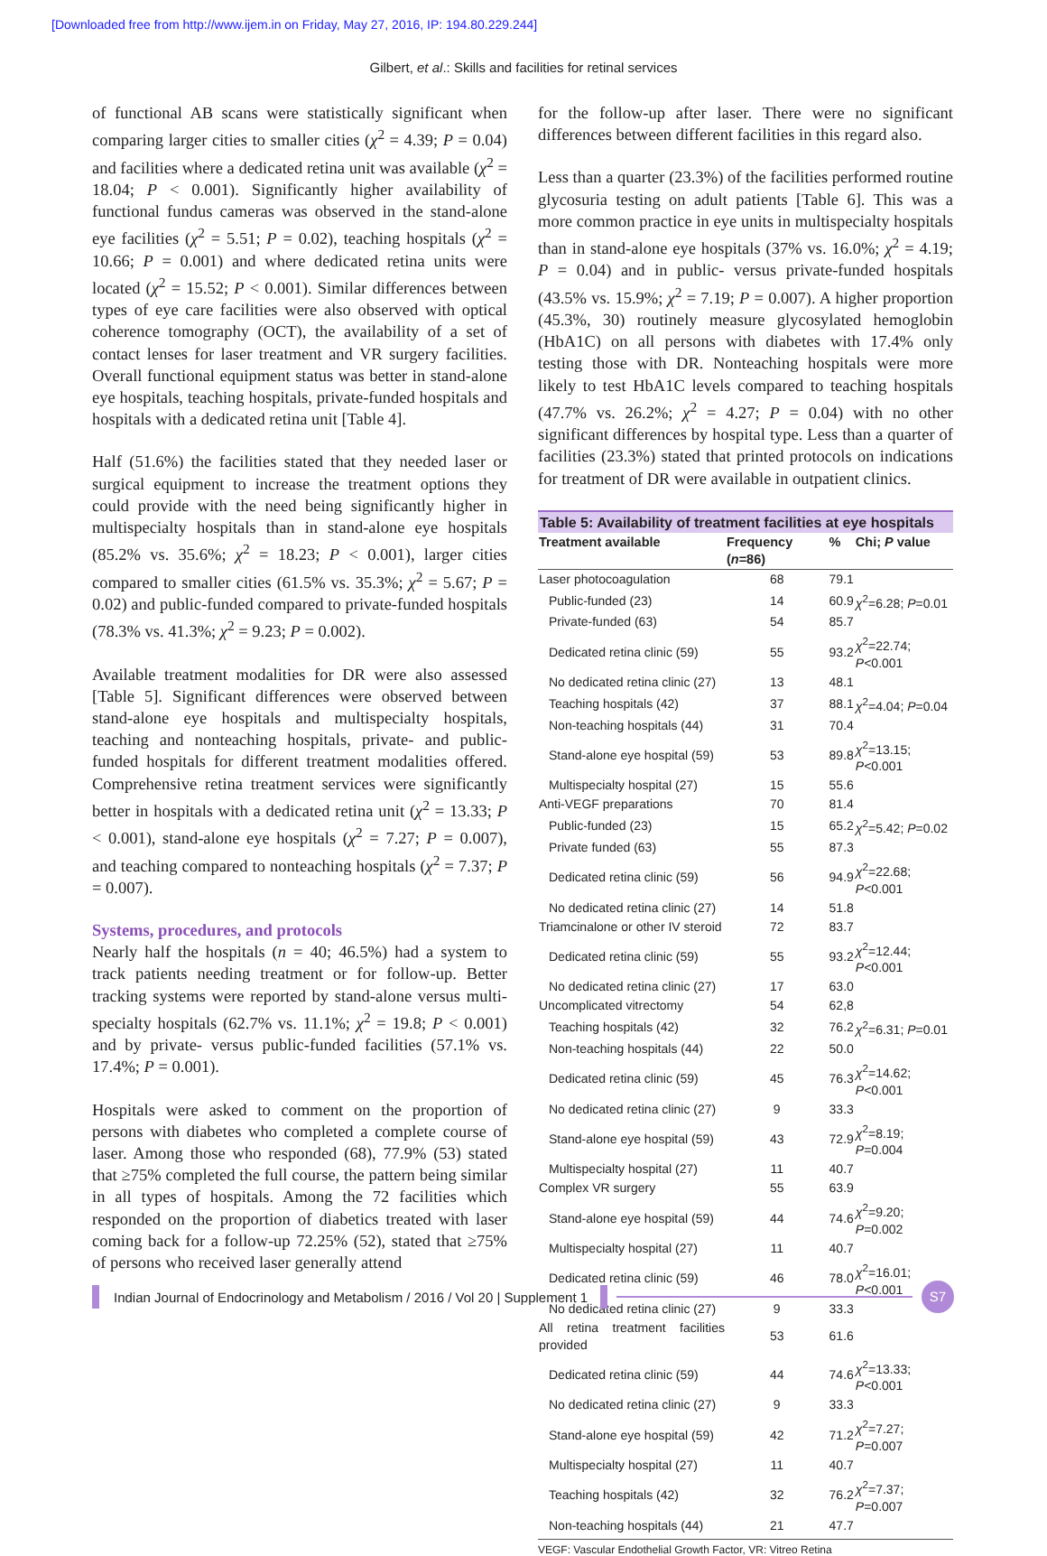[Downloaded free from http://www.ijem.in on Friday, May 27, 2016, IP: 194.80.229.244]
Gilbert, et al.: Skills and facilities for retinal services
of functional AB scans were statistically significant when comparing larger cities to smaller cities (χ<sup>2</sup> = 4.39; P = 0.04) and facilities where a dedicated retina unit was available (χ<sup>2</sup> = 18.04; P < 0.001). Significantly higher availability of functional fundus cameras was observed in the stand-alone eye facilities (χ<sup>2</sup> = 5.51; P = 0.02), teaching hospitals (χ<sup>2</sup> = 10.66; P = 0.001) and where dedicated retina units were located (χ<sup>2</sup> = 15.52; P < 0.001). Similar differences between types of eye care facilities were also observed with optical coherence tomography (OCT), the availability of a set of contact lenses for laser treatment and VR surgery facilities. Overall functional equipment status was better in stand-alone eye hospitals, teaching hospitals, private-funded hospitals and hospitals with a dedicated retina unit [Table 4].
Half (51.6%) the facilities stated that they needed laser or surgical equipment to increase the treatment options they could provide with the need being significantly higher in multispecialty hospitals than in stand-alone eye hospitals (85.2% vs. 35.6%; χ<sup>2</sup> = 18.23; P < 0.001), larger cities compared to smaller cities (61.5% vs. 35.3%; χ<sup>2</sup> = 5.67; P = 0.02) and public-funded compared to private-funded hospitals (78.3% vs. 41.3%; χ<sup>2</sup> = 9.23; P = 0.002).
Available treatment modalities for DR were also assessed [Table 5]. Significant differences were observed between stand-alone eye hospitals and multispecialty hospitals, teaching and nonteaching hospitals, private- and public-funded hospitals for different treatment modalities offered. Comprehensive retina treatment services were significantly better in hospitals with a dedicated retina unit (χ<sup>2</sup> = 13.33; P < 0.001), stand-alone eye hospitals (χ<sup>2</sup> = 7.27; P = 0.007), and teaching compared to nonteaching hospitals (χ<sup>2</sup> = 7.37; P = 0.007).
Systems, procedures, and protocols
Nearly half the hospitals (n = 40; 46.5%) had a system to track patients needing treatment or for follow-up. Better tracking systems were reported by stand-alone versus multi-specialty hospitals (62.7% vs. 11.1%; χ<sup>2</sup> = 19.8; P < 0.001) and by private- versus public-funded facilities (57.1% vs. 17.4%; P = 0.001).
Hospitals were asked to comment on the proportion of persons with diabetes who completed a complete course of laser. Among those who responded (68), 77.9% (53) stated that ≥75% completed the full course, the pattern being similar in all types of hospitals. Among the 72 facilities which responded on the proportion of diabetics treated with laser coming back for a follow-up 72.25% (52), stated that ≥75% of persons who received laser generally attend
for the follow-up after laser. There were no significant differences between different facilities in this regard also.
Less than a quarter (23.3%) of the facilities performed routine glycosuria testing on adult patients [Table 6]. This was a more common practice in eye units in multispecialty hospitals than in stand-alone eye hospitals (37% vs. 16.0%; χ<sup>2</sup> = 4.19; P = 0.04) and in public- versus private-funded hospitals (43.5% vs. 15.9%; χ<sup>2</sup> = 7.19; P = 0.007). A higher proportion (45.3%, 30) routinely measure glycosylated hemoglobin (HbA1C) on all persons with diabetes with 17.4% only testing those with DR. Nonteaching hospitals were more likely to test HbA1C levels compared to teaching hospitals (47.7% vs. 26.2%; χ<sup>2</sup> = 4.27; P = 0.04) with no other significant differences by hospital type. Less than a quarter of facilities (23.3%) stated that printed protocols on indications for treatment of DR were available in outpatient clinics.
Table 5: Availability of treatment facilities at eye hospitals
| Treatment available | Frequency ( n =86) | % | Chi; P value |
| --- | --- | --- | --- |
| Laser photocoagulation | 68 | 79.1 | |
| Public-funded (23) | 14 | 60.9 | χ<sup>2</sup>=6.28; P =0.01 |
| Private-funded (63) | 54 | 85.7 | |
| Dedicated retina clinic (59) | 55 | 93.2 | χ<sup>2</sup>=22.74; P <0.001 |
| No dedicated retina clinic (27) | 13 | 48.1 | |
| Teaching hospitals (42) | 37 | 88.1 | χ<sup>2</sup>=4.04; P =0.04 |
| Non-teaching hospitals (44) | 31 | 70.4 | |
| Stand-alone eye hospital (59) | 53 | 89.8 | χ<sup>2</sup>=13.15; P <0.001 |
| Multispecialty hospital (27) | 15 | 55.6 | |
| Anti-VEGF preparations | 70 | 81.4 | |
| Public-funded (23) | 15 | 65.2 | χ<sup>2</sup>=5.42; P =0.02 |
| Private funded (63) | 55 | 87.3 | |
| Dedicated retina clinic (59) | 56 | 94.9 | χ<sup>2</sup>=22.68; P <0.001 |
| No dedicated retina clinic (27) | 14 | 51.8 | |
| Triamcinalone or other IV steroid | 72 | 83.7 | |
| Dedicated retina clinic (59) | 55 | 93.2 | χ<sup>2</sup>=12.44; P <0.001 |
| No dedicated retina clinic (27) | 17 | 63.0 | |
| Uncomplicated vitrectomy | 54 | 62,8 | |
| Teaching hospitals (42) | 32 | 76.2 | χ<sup>2</sup>=6.31; P =0.01 |
| Non-teaching hospitals (44) | 22 | 50.0 | |
| Dedicated retina clinic (59) | 45 | 76.3 | χ<sup>2</sup>=14.62; P <0.001 |
| No dedicated retina clinic (27) | 9 | 33.3 | |
| Stand-alone eye hospital (59) | 43 | 72.9 | χ<sup>2</sup>=8.19; P =0.004 |
| Multispecialty hospital (27) | 11 | 40.7 | |
| Complex VR surgery | 55 | 63.9 | |
| Stand-alone eye hospital (59) | 44 | 74.6 | χ<sup>2</sup>=9.20; P =0.002 |
| Multispecialty hospital (27) | 11 | 40.7 | |
| Dedicated retina clinic (59) | 46 | 78.0 | χ<sup>2</sup>=16.01; P <0.001 |
| No dedicated retina clinic (27) | 9 | 33.3 | |
| All retina treatment facilities provided | 53 | 61.6 | |
| Dedicated retina clinic (59) | 44 | 74.6 | χ<sup>2</sup>=13.33; P <0.001 |
| No dedicated retina clinic (27) | 9 | 33.3 | |
| Stand-alone eye hospital (59) | 42 | 71.2 | χ<sup>2</sup>=7.27; P =0.007 |
| Multispecialty hospital (27) | 11 | 40.7 | |
| Teaching hospitals (42) | 32 | 76.2 | χ<sup>2</sup>=7.37; P =0.007 |
| Non-teaching hospitals (44) | 21 | 47.7 | |
VEGF: Vascular Endothelial Growth Factor, VR: Vitreo Retina
Indian Journal of Endocrinology and Metabolism / 2016 / Vol 20 | Supplement 1
S7